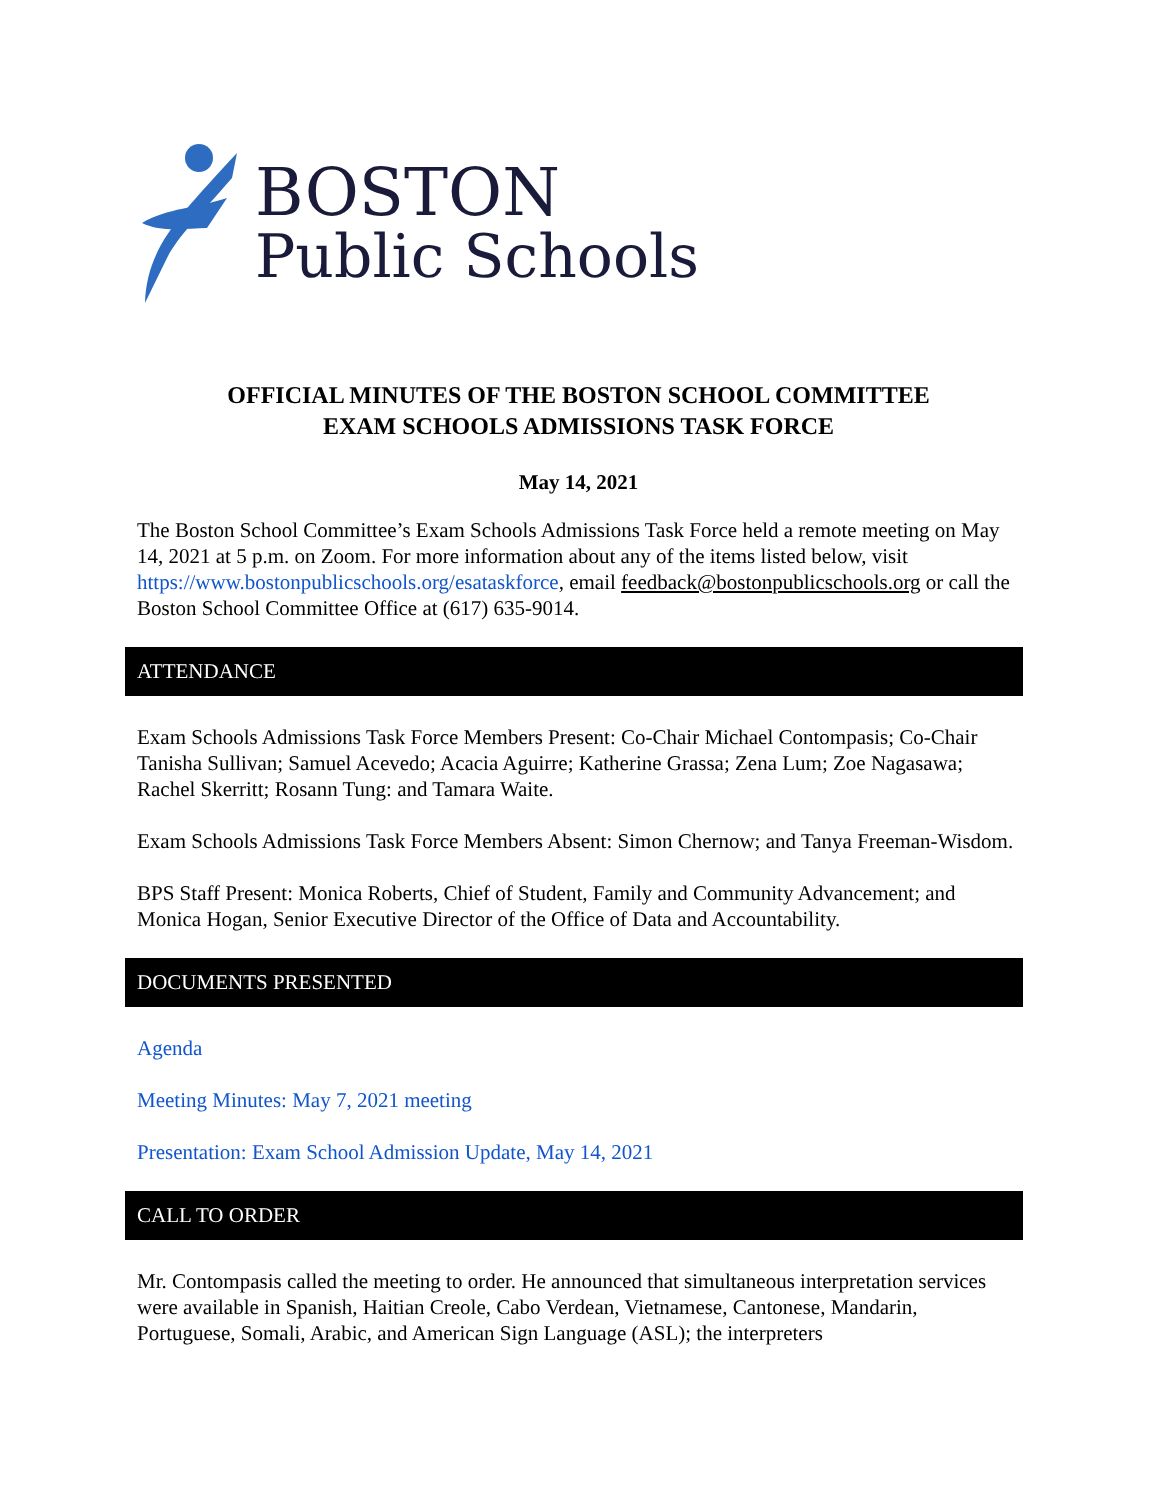BOSTON
Public Schools
OFFICIAL MINUTES OF THE BOSTON SCHOOL COMMITTEE
EXAM SCHOOLS ADMISSIONS TASK FORCE
May 14, 2021
The Boston School Committee’s Exam Schools Admissions Task Force held a remote meeting on May 14, 2021 at 5 p.m. on Zoom. For more information about any of the items listed below, visit https://www.bostonpublicschools.org/esataskforce, email feedback@bostonpublicschools.org or call the Boston School Committee Office at (617) 635-9014.
ATTENDANCE
Exam Schools Admissions Task Force Members Present: Co-Chair Michael Contompasis; Co-Chair Tanisha Sullivan; Samuel Acevedo; Acacia Aguirre; Katherine Grassa; Zena Lum; Zoe Nagasawa; Rachel Skerritt; Rosann Tung: and Tamara Waite.
Exam Schools Admissions Task Force Members Absent: Simon Chernow; and Tanya Freeman-Wisdom.
BPS Staff Present: Monica Roberts, Chief of Student, Family and Community Advancement; and Monica Hogan, Senior Executive Director of the Office of Data and Accountability.
DOCUMENTS PRESENTED
Agenda
Meeting Minutes: May 7, 2021 meeting
Presentation: Exam School Admission Update, May 14, 2021
CALL TO ORDER
Mr. Contompasis called the meeting to order. He announced that simultaneous interpretation services were available in Spanish, Haitian Creole, Cabo Verdean, Vietnamese, Cantonese, Mandarin, Portuguese, Somali, Arabic, and American Sign Language (ASL); the interpreters